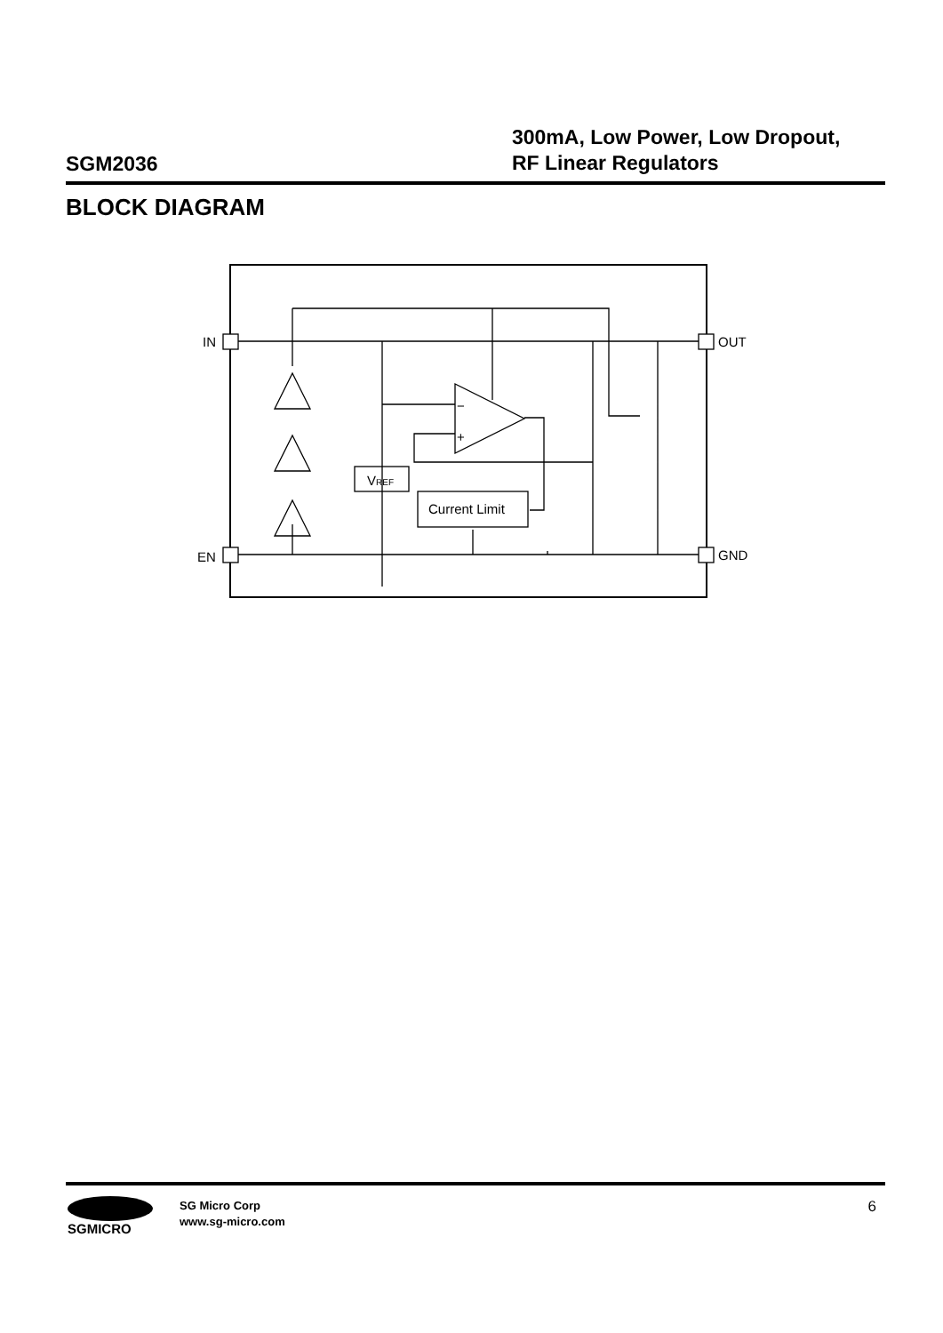SGM2036
300mA, Low Power, Low Dropout,
RF Linear Regulators
BLOCK DIAGRAM
IN
EN
OUT
GND
VREF
Current Limit
−
+
SGMICRO
SG Micro Corp
www.sg-micro.com
6